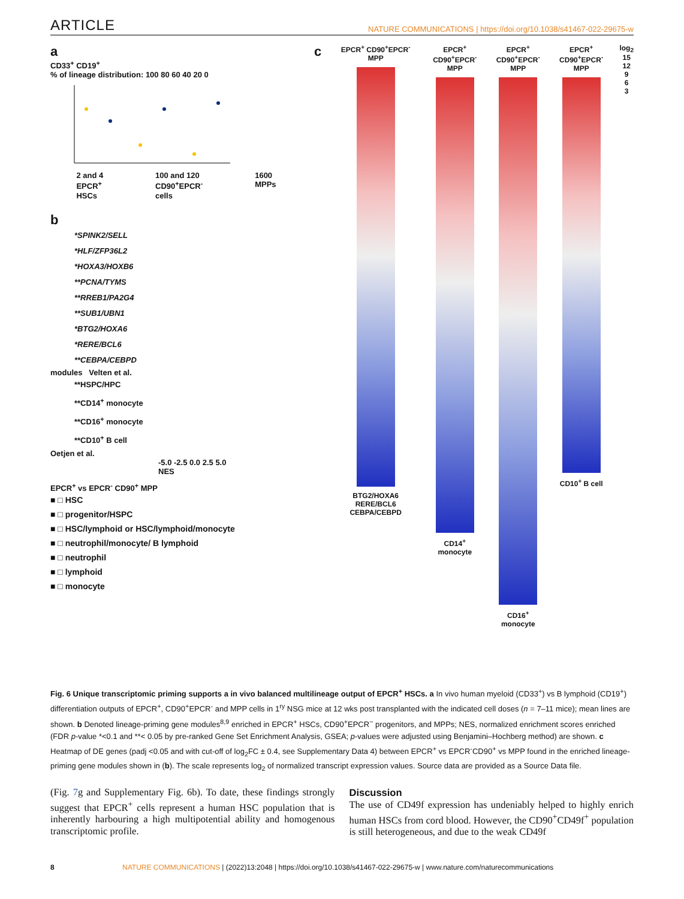ARTICLE NATURE COMMUNICATIONS | https://doi.org/10.1038/s41467-022-29675-w
a
CD33<sup>+</sup> CD19<sup>+</sup>
% of lineage distribution: 100 80 60 40 20 0
2 and 4
EPCR<sup>+</sup>
HSCs 100 and 120
CD90<sup>+</sup>EPCR<sup>-</sup>
cells 1600
MPPs
b
*SPINK2/SELL
*HLF/ZFP36L2
*HOXA3/HOXB6
**PCNA/TYMS
**RREB1/PA2G4
**SUB1/UBN1
*BTG2/HOXA6
*RERE/BCL6
**CEBPA/CEBPD
modules Velten et al.
**HSPC/HPC
**CD14<sup>+</sup> monocyte
**CD16<sup>+</sup> monocyte
**CD10<sup>+</sup> B cell
Oetjen et al.
-5.0 -2.5 0.0 2.5 5.0
NES
EPCR<sup>+</sup> vs EPCR<sup>-</sup> CD90<sup>+</sup> MPP
■ □ HSC
■ □ progenitor/HSPC
■ □ HSC/lymphoid or HSC/lymphoid/monocyte
■ □ neutrophil/monocyte/ B lymphoid
■ □ neutrophil
■ □ lymphoid
■ □ monocyte
c
EPCR<sup>+</sup> CD90<sup>+</sup>EPCR<sup>-</sup> MPP
BTG2/HOXA6 RERE/BCL6 CEBPA/CEBPD
EPCR<sup>+</sup> CD90<sup>+</sup>EPCR<sup>-</sup> MPP
CD14<sup>+</sup>
monocyte
EPCR<sup>+</sup> CD90<sup>+</sup>EPCR<sup>-</sup> MPP
CD16<sup>+</sup>
monocyte
EPCR<sup>+</sup> CD90<sup>+</sup>EPCR<sup>-</sup> MPP
CD10<sup>+</sup> B cell
log<sub>2</sub>
15
12
9
6
3
Fig. 6 Unique transcriptomic priming supports a in vivo balanced multilineage output of EPCR<sup>+</sup> HSCs. a In vivo human myeloid (CD33<sup>+</sup>) vs B lymphoid (CD19<sup>+</sup>) differentiation outputs of EPCR<sup>+</sup>, CD90<sup>+</sup>EPCR<sup>-</sup> and MPP cells in 1<sup>ry</sup> NSG mice at 12 wks post transplanted with the indicated cell doses (n = 7–11 mice); mean lines are shown. b Denoted lineage-priming gene modules<sup>8,9</sup> enriched in EPCR<sup>+</sup> HSCs, CD90<sup>+</sup>EPCR<sup>−</sup> progenitors, and MPPs; NES, normalized enrichment scores enriched (FDR p-value *<0.1 and **< 0.05 by pre-ranked Gene Set Enrichment Analysis, GSEA; p-values were adjusted using Benjamini–Hochberg method) are shown. c Heatmap of DE genes (padj <0.05 and with cut-off of log<sub>2</sub>FC ± 0.4, see Supplementary Data 4) between EPCR<sup>+</sup> vs EPCR<sup>-</sup>CD90<sup>+</sup> vs MPP found in the enriched lineage-priming gene modules shown in (b). The scale represents log<sub>2</sub> of normalized transcript expression values. Source data are provided as a Source Data file.
(Fig. 7g and Supplementary Fig. 6b). To date, these findings strongly suggest that EPCR<sup>+</sup> cells represent a human HSC population that is inherently harbouring a high multipotential ability and homogenous transcriptomic profile.
Discussion
The use of CD49f expression has undeniably helped to highly enrich human HSCs from cord blood. However, the CD90<sup>+</sup>CD49f<sup>+</sup> population is still heterogeneous, and due to the weak CD49f
8 NATURE COMMUNICATIONS | (2022)13:2048 | https://doi.org/10.1038/s41467-022-29675-w | www.nature.com/naturecommunications